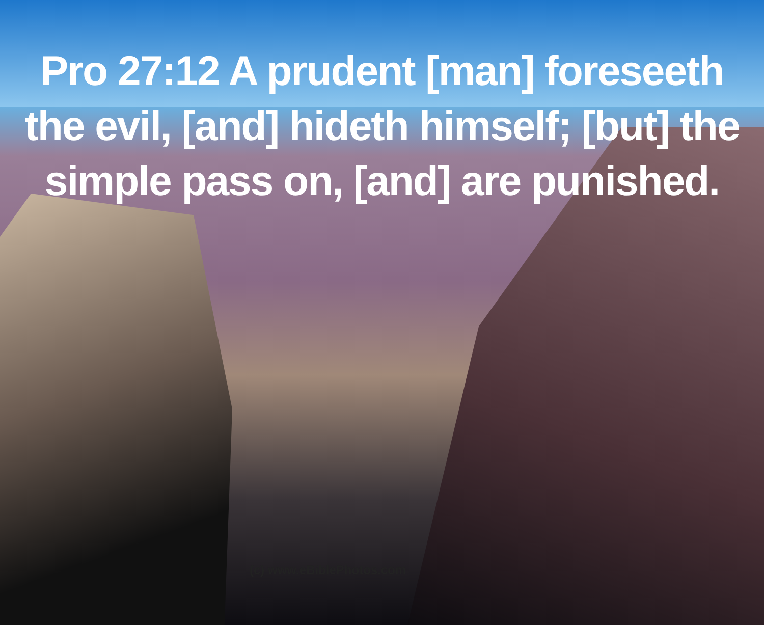Pro 27:12 A prudent [man] foreseeth
the evil, [and] hideth himself; [but] the
simple pass on, [and] are punished.
(c) www.eBiblePhotos.com